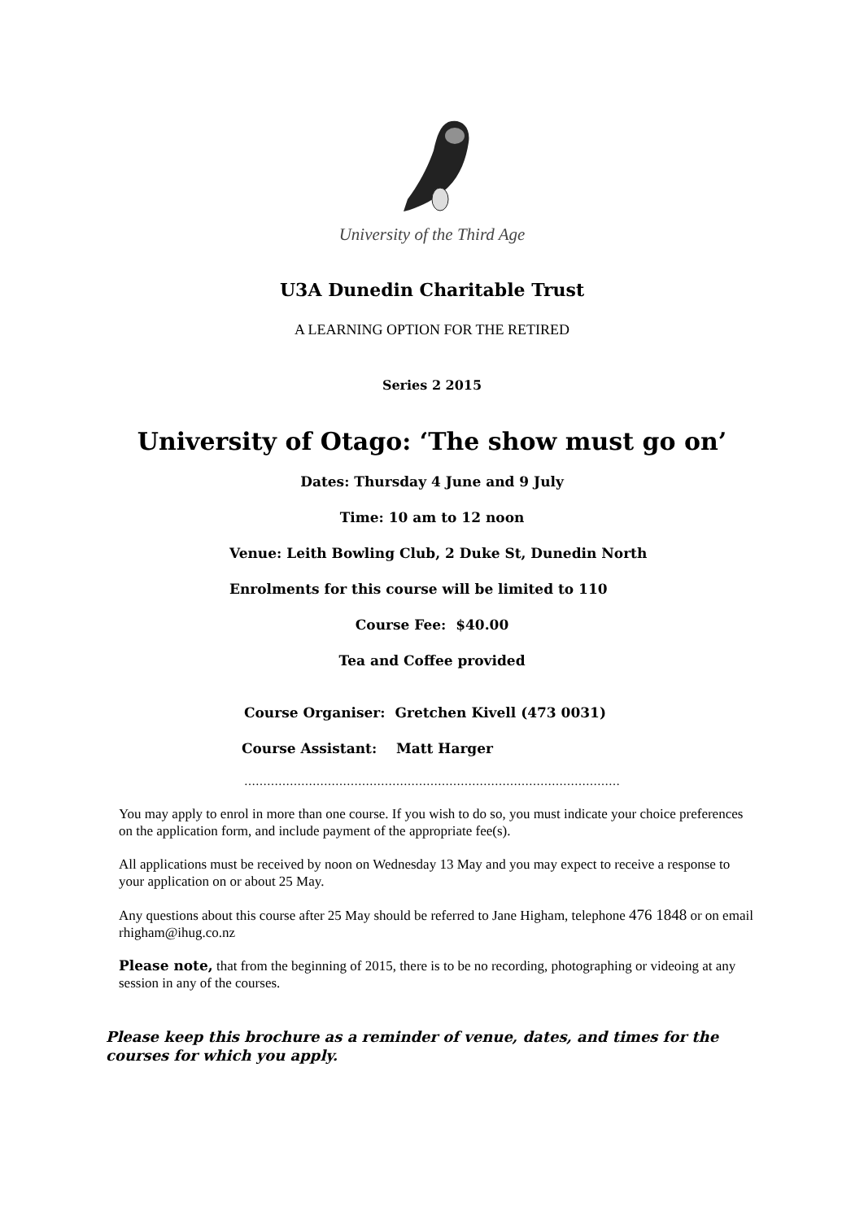University of the Third Age
U3A Dunedin Charitable Trust
A LEARNING OPTION FOR THE RETIRED
Series 2 2015
University of Otago: ‘The show must go on’
Dates: Thursday 4 June and 9 July
Time: 10 am to 12 noon
Venue: Leith Bowling Club, 2 Duke St, Dunedin North
Enrolments for this course will be limited to 110
Course Fee: $40.00
Tea and Coffee provided
Course Organiser: Gretchen Kivell (473 0031)
Course Assistant: Matt Harger
………………………………………………………………………………………
You may apply to enrol in more than one course. If you wish to do so, you must indicate your choice preferences on the application form, and include payment of the appropriate fee(s).
All applications must be received by noon on Wednesday 13 May and you may expect to receive a response to your application on or about 25 May.
Any questions about this course after 25 May should be referred to Jane Higham, telephone 476 1848 or on email rhigham@ihug.co.nz
Please note, that from the beginning of 2015, there is to be no recording, photographing or videoing at any session in any of the courses.
Please keep this brochure as a reminder of venue, dates, and times for the courses for which you apply.